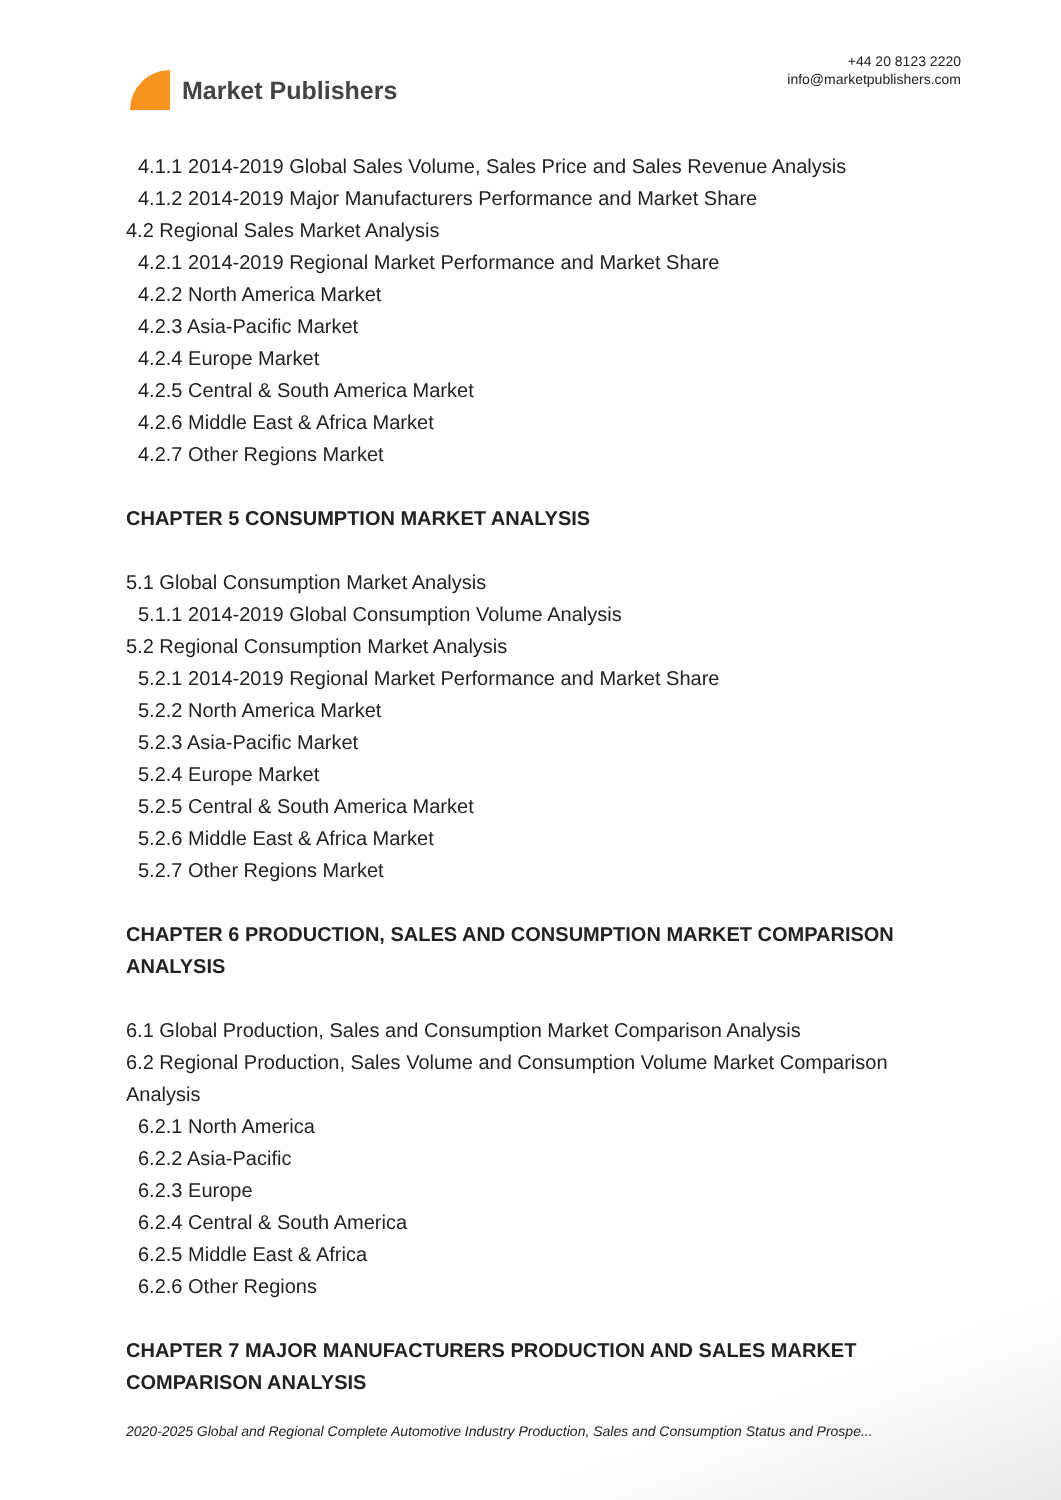Market Publishers
+44 20 8123 2220
info@marketpublishers.com
4.1.1 2014-2019 Global Sales Volume, Sales Price and Sales Revenue Analysis
4.1.2 2014-2019 Major Manufacturers Performance and Market Share
4.2 Regional Sales Market Analysis
4.2.1 2014-2019 Regional Market Performance and Market Share
4.2.2 North America Market
4.2.3 Asia-Pacific Market
4.2.4 Europe Market
4.2.5 Central & South America Market
4.2.6 Middle East & Africa Market
4.2.7 Other Regions Market
CHAPTER 5 CONSUMPTION MARKET ANALYSIS
5.1 Global Consumption Market Analysis
5.1.1 2014-2019 Global Consumption Volume Analysis
5.2 Regional Consumption Market Analysis
5.2.1 2014-2019 Regional Market Performance and Market Share
5.2.2 North America Market
5.2.3 Asia-Pacific Market
5.2.4 Europe Market
5.2.5 Central & South America Market
5.2.6 Middle East & Africa Market
5.2.7 Other Regions Market
CHAPTER 6 PRODUCTION, SALES AND CONSUMPTION MARKET COMPARISON ANALYSIS
6.1 Global Production, Sales and Consumption Market Comparison Analysis
6.2 Regional Production, Sales Volume and Consumption Volume Market Comparison Analysis
6.2.1 North America
6.2.2 Asia-Pacific
6.2.3 Europe
6.2.4 Central & South America
6.2.5 Middle East & Africa
6.2.6 Other Regions
CHAPTER 7 MAJOR MANUFACTURERS PRODUCTION AND SALES MARKET COMPARISON ANALYSIS
2020-2025 Global and Regional Complete Automotive Industry Production, Sales and Consumption Status and Prospe...